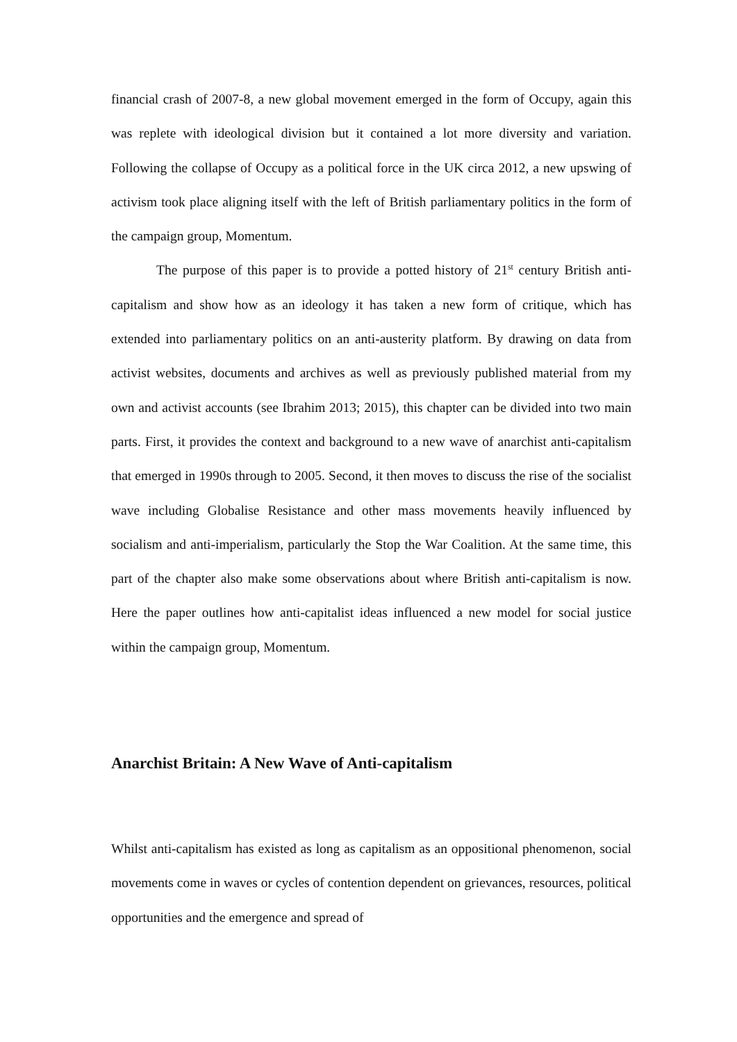financial crash of 2007-8, a new global movement emerged in the form of Occupy, again this was replete with ideological division but it contained a lot more diversity and variation. Following the collapse of Occupy as a political force in the UK circa 2012, a new upswing of activism took place aligning itself with the left of British parliamentary politics in the form of the campaign group, Momentum.
The purpose of this paper is to provide a potted history of 21<sup>st</sup> century British anti-capitalism and show how as an ideology it has taken a new form of critique, which has extended into parliamentary politics on an anti-austerity platform. By drawing on data from activist websites, documents and archives as well as previously published material from my own and activist accounts (see Ibrahim 2013; 2015), this chapter can be divided into two main parts. First, it provides the context and background to a new wave of anarchist anti-capitalism that emerged in 1990s through to 2005. Second, it then moves to discuss the rise of the socialist wave including Globalise Resistance and other mass movements heavily influenced by socialism and anti-imperialism, particularly the Stop the War Coalition. At the same time, this part of the chapter also make some observations about where British anti-capitalism is now. Here the paper outlines how anti-capitalist ideas influenced a new model for social justice within the campaign group, Momentum.
Anarchist Britain: A New Wave of Anti-capitalism
Whilst anti-capitalism has existed as long as capitalism as an oppositional phenomenon, social movements come in waves or cycles of contention dependent on grievances, resources, political opportunities and the emergence and spread of